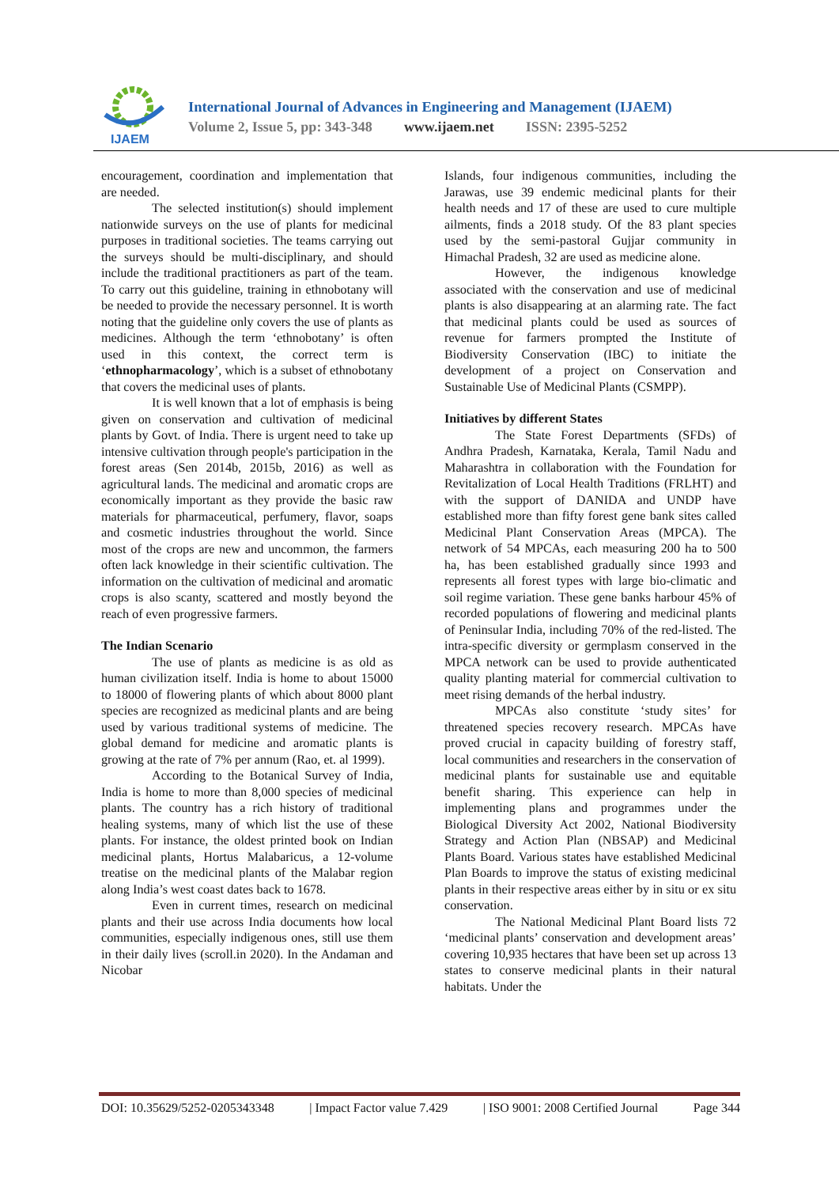IJAEM
International Journal of Advances in Engineering and Management (IJAEM)
Volume 2, Issue 5, pp: 343-348 www.ijaem.net ISSN: 2395-5252
encouragement, coordination and implementation that are needed.
The selected institution(s) should implement nationwide surveys on the use of plants for medicinal purposes in traditional societies. The teams carrying out the surveys should be multi-disciplinary, and should include the traditional practitioners as part of the team. To carry out this guideline, training in ethnobotany will be needed to provide the necessary personnel. It is worth noting that the guideline only covers the use of plants as medicines. Although the term ‘ethnobotany’ is often used in this context, the correct term is ‘ethnopharmacology’, which is a subset of ethnobotany that covers the medicinal uses of plants.
It is well known that a lot of emphasis is being given on conservation and cultivation of medicinal plants by Govt. of India. There is urgent need to take up intensive cultivation through people's participation in the forest areas (Sen 2014b, 2015b, 2016) as well as agricultural lands. The medicinal and aromatic crops are economically important as they provide the basic raw materials for pharmaceutical, perfumery, flavor, soaps and cosmetic industries throughout the world. Since most of the crops are new and uncommon, the farmers often lack knowledge in their scientific cultivation. The information on the cultivation of medicinal and aromatic crops is also scanty, scattered and mostly beyond the reach of even progressive farmers.
The Indian Scenario
The use of plants as medicine is as old as human civilization itself. India is home to about 15000 to 18000 of flowering plants of which about 8000 plant species are recognized as medicinal plants and are being used by various traditional systems of medicine. The global demand for medicine and aromatic plants is growing at the rate of 7% per annum (Rao, et. al 1999).
According to the Botanical Survey of India, India is home to more than 8,000 species of medicinal plants. The country has a rich history of traditional healing systems, many of which list the use of these plants. For instance, the oldest printed book on Indian medicinal plants, Hortus Malabaricus, a 12-volume treatise on the medicinal plants of the Malabar region along India’s west coast dates back to 1678.
Even in current times, research on medicinal plants and their use across India documents how local communities, especially indigenous ones, still use them in their daily lives (scroll.in 2020). In the Andaman and Nicobar
Islands, four indigenous communities, including the Jarawas, use 39 endemic medicinal plants for their health needs and 17 of these are used to cure multiple ailments, finds a 2018 study. Of the 83 plant species used by the semi-pastoral Gujjar community in Himachal Pradesh, 32 are used as medicine alone.
However, the indigenous knowledge associated with the conservation and use of medicinal plants is also disappearing at an alarming rate. The fact that medicinal plants could be used as sources of revenue for farmers prompted the Institute of Biodiversity Conservation (IBC) to initiate the development of a project on Conservation and Sustainable Use of Medicinal Plants (CSMPP).
Initiatives by different States
The State Forest Departments (SFDs) of Andhra Pradesh, Karnataka, Kerala, Tamil Nadu and Maharashtra in collaboration with the Foundation for Revitalization of Local Health Traditions (FRLHT) and with the support of DANIDA and UNDP have established more than fifty forest gene bank sites called Medicinal Plant Conservation Areas (MPCA). The network of 54 MPCAs, each measuring 200 ha to 500 ha, has been established gradually since 1993 and represents all forest types with large bio-climatic and soil regime variation. These gene banks harbour 45% of recorded populations of flowering and medicinal plants of Peninsular India, including 70% of the red-listed. The intra-specific diversity or germplasm conserved in the MPCA network can be used to provide authenticated quality planting material for commercial cultivation to meet rising demands of the herbal industry.
MPCAs also constitute ‘study sites’ for threatened species recovery research. MPCAs have proved crucial in capacity building of forestry staff, local communities and researchers in the conservation of medicinal plants for sustainable use and equitable benefit sharing. This experience can help in implementing plans and programmes under the Biological Diversity Act 2002, National Biodiversity Strategy and Action Plan (NBSAP) and Medicinal Plants Board. Various states have established Medicinal Plan Boards to improve the status of existing medicinal plants in their respective areas either by in situ or ex situ conservation.
The National Medicinal Plant Board lists 72 ‘medicinal plants’ conservation and development areas’ covering 10,935 hectares that have been set up across 13 states to conserve medicinal plants in their natural habitats. Under the
DOI: 10.35629/5252-0205343348 | Impact Factor value 7.429 | ISO 9001: 2008 Certified Journal Page 344